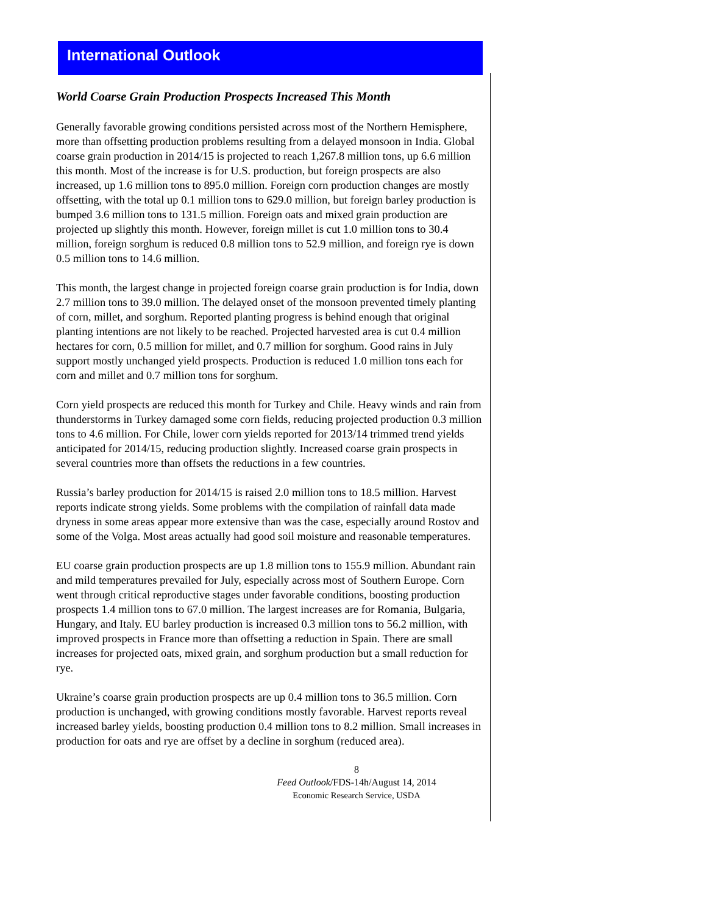International Outlook
World Coarse Grain Production Prospects Increased This Month
Generally favorable growing conditions persisted across most of the Northern Hemisphere, more than offsetting production problems resulting from a delayed monsoon in India. Global coarse grain production in 2014/15 is projected to reach 1,267.8 million tons, up 6.6 million this month. Most of the increase is for U.S. production, but foreign prospects are also increased, up 1.6 million tons to 895.0 million. Foreign corn production changes are mostly offsetting, with the total up 0.1 million tons to 629.0 million, but foreign barley production is bumped 3.6 million tons to 131.5 million. Foreign oats and mixed grain production are projected up slightly this month. However, foreign millet is cut 1.0 million tons to 30.4 million, foreign sorghum is reduced 0.8 million tons to 52.9 million, and foreign rye is down 0.5 million tons to 14.6 million.
This month, the largest change in projected foreign coarse grain production is for India, down 2.7 million tons to 39.0 million. The delayed onset of the monsoon prevented timely planting of corn, millet, and sorghum. Reported planting progress is behind enough that original planting intentions are not likely to be reached. Projected harvested area is cut 0.4 million hectares for corn, 0.5 million for millet, and 0.7 million for sorghum. Good rains in July support mostly unchanged yield prospects. Production is reduced 1.0 million tons each for corn and millet and 0.7 million tons for sorghum.
Corn yield prospects are reduced this month for Turkey and Chile. Heavy winds and rain from thunderstorms in Turkey damaged some corn fields, reducing projected production 0.3 million tons to 4.6 million. For Chile, lower corn yields reported for 2013/14 trimmed trend yields anticipated for 2014/15, reducing production slightly. Increased coarse grain prospects in several countries more than offsets the reductions in a few countries.
Russia’s barley production for 2014/15 is raised 2.0 million tons to 18.5 million. Harvest reports indicate strong yields. Some problems with the compilation of rainfall data made dryness in some areas appear more extensive than was the case, especially around Rostov and some of the Volga. Most areas actually had good soil moisture and reasonable temperatures.
EU coarse grain production prospects are up 1.8 million tons to 155.9 million. Abundant rain and mild temperatures prevailed for July, especially across most of Southern Europe. Corn went through critical reproductive stages under favorable conditions, boosting production prospects 1.4 million tons to 67.0 million. The largest increases are for Romania, Bulgaria, Hungary, and Italy. EU barley production is increased 0.3 million tons to 56.2 million, with improved prospects in France more than offsetting a reduction in Spain. There are small increases for projected oats, mixed grain, and sorghum production but a small reduction for rye.
Ukraine’s coarse grain production prospects are up 0.4 million tons to 36.5 million. Corn production is unchanged, with growing conditions mostly favorable. Harvest reports reveal increased barley yields, boosting production 0.4 million tons to 8.2 million. Small increases in production for oats and rye are offset by a decline in sorghum (reduced area).
8
Feed Outlook/FDS-14h/August 14, 2014
Economic Research Service, USDA